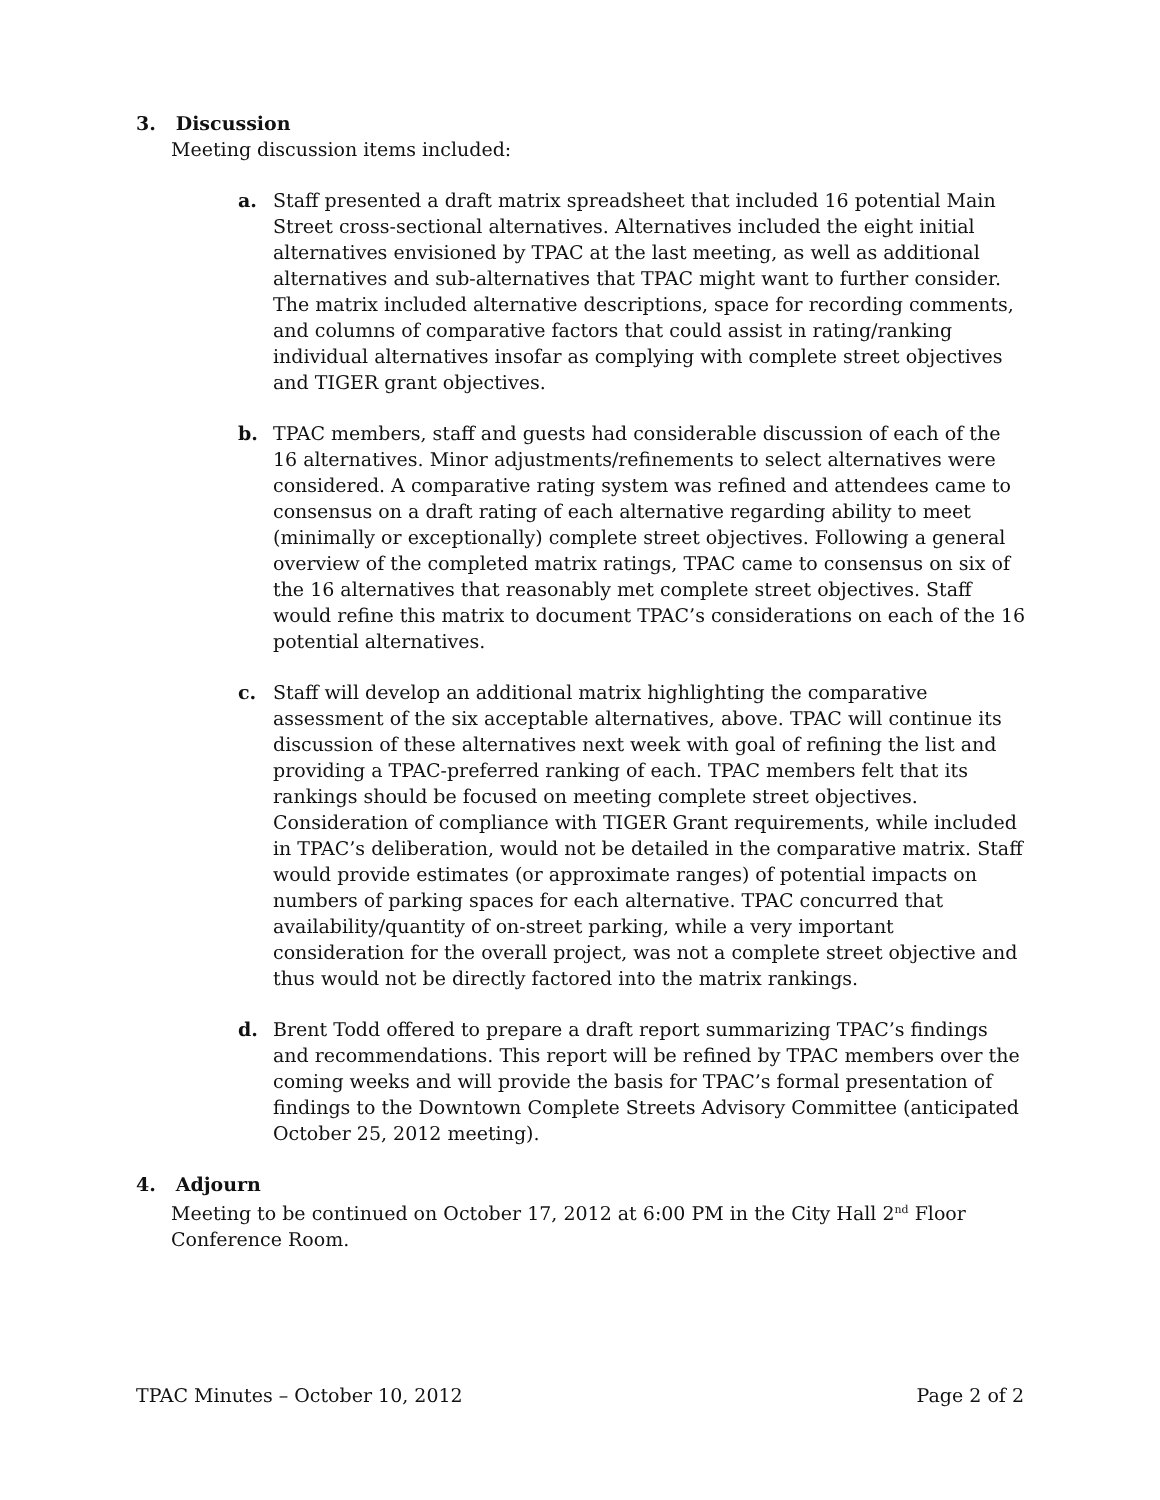3. Discussion
Meeting discussion items included:
a. Staff presented a draft matrix spreadsheet that included 16 potential Main Street cross-sectional alternatives. Alternatives included the eight initial alternatives envisioned by TPAC at the last meeting, as well as additional alternatives and sub-alternatives that TPAC might want to further consider. The matrix included alternative descriptions, space for recording comments, and columns of comparative factors that could assist in rating/ranking individual alternatives insofar as complying with complete street objectives and TIGER grant objectives.
b. TPAC members, staff and guests had considerable discussion of each of the 16 alternatives. Minor adjustments/refinements to select alternatives were considered. A comparative rating system was refined and attendees came to consensus on a draft rating of each alternative regarding ability to meet (minimally or exceptionally) complete street objectives. Following a general overview of the completed matrix ratings, TPAC came to consensus on six of the 16 alternatives that reasonably met complete street objectives. Staff would refine this matrix to document TPAC’s considerations on each of the 16 potential alternatives.
c. Staff will develop an additional matrix highlighting the comparative assessment of the six acceptable alternatives, above. TPAC will continue its discussion of these alternatives next week with goal of refining the list and providing a TPAC-preferred ranking of each. TPAC members felt that its rankings should be focused on meeting complete street objectives. Consideration of compliance with TIGER Grant requirements, while included in TPAC’s deliberation, would not be detailed in the comparative matrix. Staff would provide estimates (or approximate ranges) of potential impacts on numbers of parking spaces for each alternative. TPAC concurred that availability/quantity of on-street parking, while a very important consideration for the overall project, was not a complete street objective and thus would not be directly factored into the matrix rankings.
d. Brent Todd offered to prepare a draft report summarizing TPAC’s findings and recommendations. This report will be refined by TPAC members over the coming weeks and will provide the basis for TPAC’s formal presentation of findings to the Downtown Complete Streets Advisory Committee (anticipated October 25, 2012 meeting).
4. Adjourn
Meeting to be continued on October 17, 2012 at 6:00 PM in the City Hall 2<sup>nd</sup> Floor
Conference Room.
TPAC Minutes – October 10, 2012 Page 2 of 2